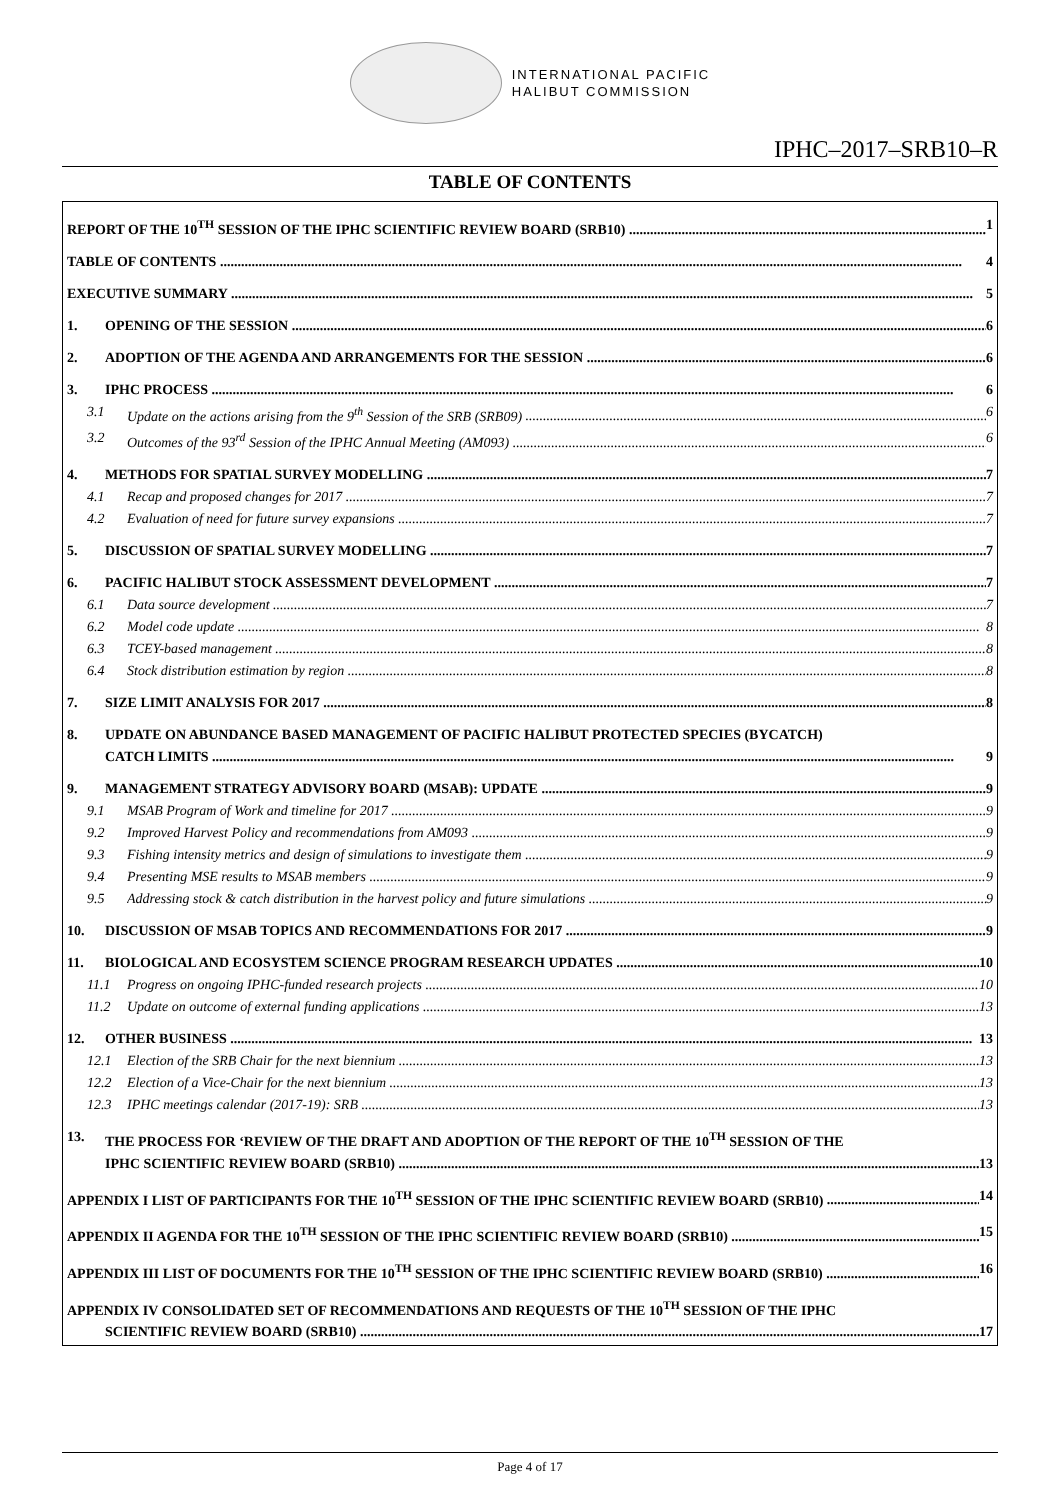INTERNATIONAL PACIFIC
HALIBUT COMMISSION
IPHC–2017–SRB10–R
TABLE OF CONTENTS
REPORT OF THE 10<sup>TH</sup> SESSION OF THE IPHC SCIENTIFIC REVIEW BOARD (SRB10) 1
TABLE OF CONTENTS 4
EXECUTIVE SUMMARY 5
1. OPENING OF THE SESSION 6
2. ADOPTION OF THE AGENDA AND ARRANGEMENTS FOR THE SESSION 6
3. IPHC PROCESS 6
3.1 Update on the actions arising from the 9<sup>th</sup> Session of the SRB (SRB09) 6
3.2 Outcomes of the 93<sup>rd</sup> Session of the IPHC Annual Meeting (AM093) 6
4. METHODS FOR SPATIAL SURVEY MODELLING 7
4.1 Recap and proposed changes for 2017 7
4.2 Evaluation of need for future survey expansions 7
5. DISCUSSION OF SPATIAL SURVEY MODELLING 7
6. PACIFIC HALIBUT STOCK ASSESSMENT DEVELOPMENT 7
6.1 Data source development 7
6.2 Model code update 8
6.3 TCEY-based management 8
6.4 Stock distribution estimation by region 8
7. SIZE LIMIT ANALYSIS FOR 2017 8
8. UPDATE ON ABUNDANCE BASED MANAGEMENT OF PACIFIC HALIBUT PROTECTED SPECIES (BYCATCH)
CATCH LIMITS 9
9. MANAGEMENT STRATEGY ADVISORY BOARD (MSAB): UPDATE 9
9.1 MSAB Program of Work and timeline for 2017 9
9.2 Improved Harvest Policy and recommendations from AM093 9
9.3 Fishing intensity metrics and design of simulations to investigate them 9
9.4 Presenting MSE results to MSAB members 9
9.5 Addressing stock & catch distribution in the harvest policy and future simulations 9
10. DISCUSSION OF MSAB TOPICS AND RECOMMENDATIONS FOR 2017 9
11. BIOLOGICAL AND ECOSYSTEM SCIENCE PROGRAM RESEARCH UPDATES 10
11.1 Progress on ongoing IPHC-funded research projects 10
11.2 Update on outcome of external funding applications 13
12. OTHER BUSINESS 13
12.1 Election of the SRB Chair for the next biennium 13
12.2 Election of a Vice-Chair for the next biennium 13
12.3 IPHC meetings calendar (2017-19): SRB 13
13. THE PROCESS FOR ‘REVIEW OF THE DRAFT AND ADOPTION OF THE REPORT OF THE 10<sup>TH</sup> SESSION OF THE
IPHC SCIENTIFIC REVIEW BOARD (SRB10) 13
APPENDIX I LIST OF PARTICIPANTS FOR THE 10<sup>TH</sup> SESSION OF THE IPHC SCIENTIFIC REVIEW BOARD (SRB10) 14
APPENDIX II AGENDA FOR THE 10<sup>TH</sup> SESSION OF THE IPHC SCIENTIFIC REVIEW BOARD (SRB10) 15
APPENDIX III LIST OF DOCUMENTS FOR THE 10<sup>TH</sup> SESSION OF THE IPHC SCIENTIFIC REVIEW BOARD (SRB10) 16
APPENDIX IV CONSOLIDATED SET OF RECOMMENDATIONS AND REQUESTS OF THE 10<sup>TH</sup> SESSION OF THE IPHC
SCIENTIFIC REVIEW BOARD (SRB10) 17
Page 4 of 17